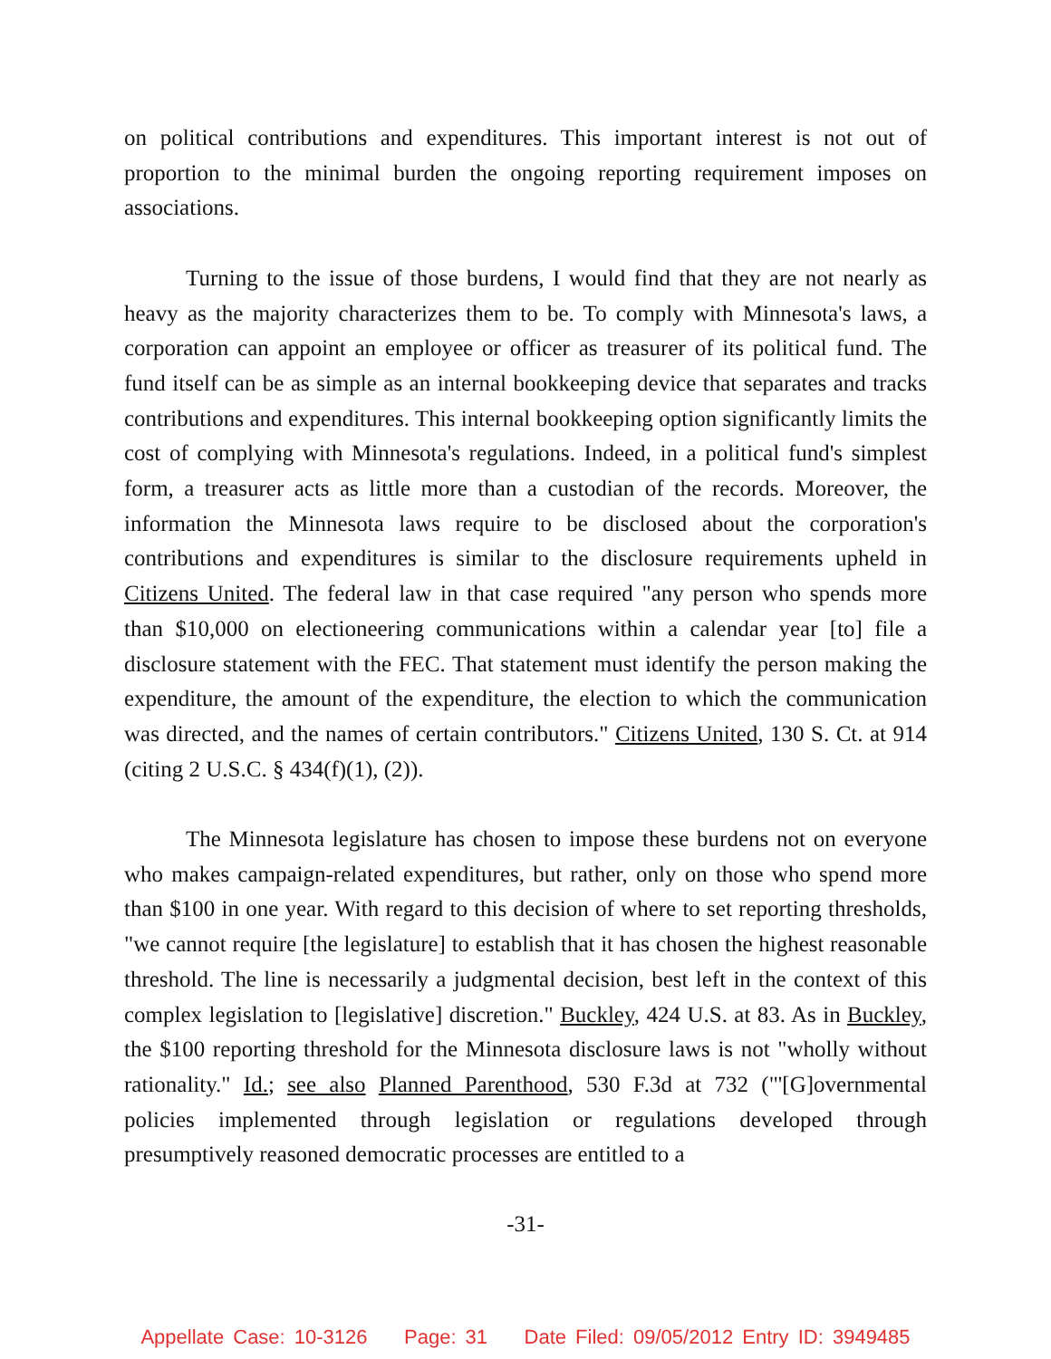on political contributions and expenditures. This important interest is not out of proportion to the minimal burden the ongoing reporting requirement imposes on associations.
Turning to the issue of those burdens, I would find that they are not nearly as heavy as the majority characterizes them to be. To comply with Minnesota's laws, a corporation can appoint an employee or officer as treasurer of its political fund. The fund itself can be as simple as an internal bookkeeping device that separates and tracks contributions and expenditures. This internal bookkeeping option significantly limits the cost of complying with Minnesota's regulations. Indeed, in a political fund's simplest form, a treasurer acts as little more than a custodian of the records. Moreover, the information the Minnesota laws require to be disclosed about the corporation's contributions and expenditures is similar to the disclosure requirements upheld in Citizens United. The federal law in that case required "any person who spends more than $10,000 on electioneering communications within a calendar year [to] file a disclosure statement with the FEC. That statement must identify the person making the expenditure, the amount of the expenditure, the election to which the communication was directed, and the names of certain contributors." Citizens United, 130 S. Ct. at 914 (citing 2 U.S.C. § 434(f)(1), (2)).
The Minnesota legislature has chosen to impose these burdens not on everyone who makes campaign-related expenditures, but rather, only on those who spend more than $100 in one year. With regard to this decision of where to set reporting thresholds, "we cannot require [the legislature] to establish that it has chosen the highest reasonable threshold. The line is necessarily a judgmental decision, best left in the context of this complex legislation to [legislative] discretion." Buckley, 424 U.S. at 83. As in Buckley, the $100 reporting threshold for the Minnesota disclosure laws is not "wholly without rationality." Id.; see also Planned Parenthood, 530 F.3d at 732 ("'[G]overnmental policies implemented through legislation or regulations developed through presumptively reasoned democratic processes are entitled to a
-31-
Appellate Case: 10-3126 Page: 31 Date Filed: 09/05/2012 Entry ID: 3949485